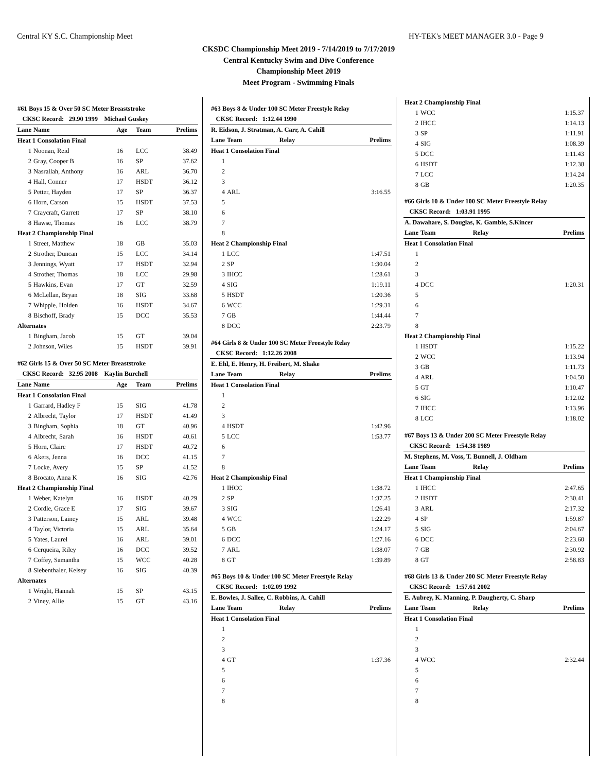Central KY S.C. Championship Meet HY-TEK's MEET MANAGER 3.0 - Page 9
CKSDC Championship Meet 2019 - 7/14/2019 to 7/17/2019
Central Kentucky Swim and Dive Conference
Championship Meet 2019
Meet Program - Swimming Finals
| #61 Boys 15 & Over 50 SC Meter Breaststroke | | | | |
| CKSC Record: 29.90 1999 Michael Guskey | | | | |
| Lane | Name | Age | Team | Prelims |
| Heat 1 Consolation Final | | | | |
| 1 | Noonan, Reid | 16 | LCC | 38.49 |
| 2 | Gray, Cooper B | 16 | SP | 37.62 |
| 3 | Nasrallah, Anthony | 16 | ARL | 36.70 |
| 4 | Hall, Conner | 17 | HSDT | 36.12 |
| 5 | Petter, Hayden | 17 | SP | 36.37 |
| 6 | Horn, Carson | 15 | HSDT | 37.53 |
| 7 | Craycraft, Garrett | 17 | SP | 38.10 |
| 8 | Hawse, Thomas | 16 | LCC | 38.79 |
| Heat 2 Championship Final | | | | |
| 1 | Street, Matthew | 18 | GB | 35.03 |
| 2 | Strother, Duncan | 15 | LCC | 34.14 |
| 3 | Jennings, Wyatt | 17 | HSDT | 32.94 |
| 4 | Strother, Thomas | 18 | LCC | 29.98 |
| 5 | Hawkins, Evan | 17 | GT | 32.59 |
| 6 | McLellan, Bryan | 18 | SIG | 33.68 |
| 7 | Whipple, Holden | 16 | HSDT | 34.67 |
| 8 | Bischoff, Brady | 15 | DCC | 35.53 |
| Alternates | | | | |
| 1 | Bingham, Jacob | 15 | GT | 39.04 |
| 2 | Johnson, Wiles | 15 | HSDT | 39.91 |
| #62 Girls 15 & Over 50 SC Meter Breaststroke | | | | |
| CKSC Record: 32.95 2008 Kaylin Burchell | | | | |
| Lane | Name | Age | Team | Prelims |
| Heat 1 Consolation Final | | | | |
| 1 | Garrard, Hadley F | 15 | SIG | 41.78 |
| 2 | Albrecht, Taylor | 17 | HSDT | 41.49 |
| 3 | Bingham, Sophia | 18 | GT | 40.96 |
| 4 | Albrecht, Sarah | 16 | HSDT | 40.61 |
| 5 | Horn, Claire | 17 | HSDT | 40.72 |
| 6 | Akers, Jenna | 16 | DCC | 41.15 |
| 7 | Locke, Avery | 15 | SP | 41.52 |
| 8 | Brocato, Anna K | 16 | SIG | 42.76 |
| Heat 2 Championship Final | | | | |
| 1 | Weber, Katelyn | 16 | HSDT | 40.29 |
| 2 | Cordle, Grace E | 17 | SIG | 39.67 |
| 3 | Patterson, Lainey | 15 | ARL | 39.48 |
| 4 | Taylor, Victoria | 15 | ARL | 35.64 |
| 5 | Yates, Laurel | 16 | ARL | 39.01 |
| 6 | Cerqueira, Riley | 16 | DCC | 39.52 |
| 7 | Coffey, Samantha | 15 | WCC | 40.28 |
| 8 | Siebenthaler, Kelsey | 16 | SIG | 40.39 |
| Alternates | | | | |
| 1 | Wright, Hannah | 15 | SP | 43.15 |
| 2 | Viney, Allie | 15 | GT | 43.16 |
| #63 Boys 8 & Under 100 SC Meter Freestyle Relay | | | |
| CKSC Record: 1:12.44 1990 | | | |
| R. Eidson, J. Stratman, A. Carr, A. Cahill | | | |
| Lane | Team | Relay | Prelims |
| Heat 1 Consolation Final | | | |
| 1 | | | |
| 2 | | | |
| 3 | | | |
| 4 | ARL | | 3:16.55 |
| 5 | | | |
| 6 | | | |
| 7 | | | |
| 8 | | | |
| Heat 2 Championship Final | | | |
| 1 | LCC | | 1:47.51 |
| 2 | SP | | 1:30.04 |
| 3 | IHCC | | 1:28.61 |
| 4 | SIG | | 1:19.11 |
| 5 | HSDT | | 1:20.36 |
| 6 | WCC | | 1:29.31 |
| 7 | GB | | 1:44.44 |
| 8 | DCC | | 2:23.79 |
| #64 Girls 8 & Under 100 SC Meter Freestyle Relay | | | |
| CKSC Record: 1:12.26 2008 | | | |
| E. Ehl, E. Henry, H. Freibert, M. Shake | | | |
| Lane | Team | Relay | Prelims |
| Heat 1 Consolation Final | | | |
| 1 | | | |
| 2 | | | |
| 3 | | | |
| 4 | HSDT | | 1:42.96 |
| 5 | LCC | | 1:53.77 |
| 6 | | | |
| 7 | | | |
| 8 | | | |
| Heat 2 Championship Final | | | |
| 1 | IHCC | | 1:38.72 |
| 2 | SP | | 1:37.25 |
| 3 | SIG | | 1:26.41 |
| 4 | WCC | | 1:22.29 |
| 5 | GB | | 1:24.17 |
| 6 | DCC | | 1:27.16 |
| 7 | ARL | | 1:38.07 |
| 8 | GT | | 1:39.89 |
| #65 Boys 10 & Under 100 SC Meter Freestyle Relay | | | |
| CKSC Record: 1:02.09 1992 | | | |
| E. Bowles, J. Sallee, C. Robbins, A. Cahill | | | |
| Lane | Team | Relay | Prelims |
| Heat 1 Consolation Final | | | |
| 1 | | | |
| 2 | | | |
| 3 | | | |
| 4 | GT | | 1:37.36 |
| 5 | | | |
| 6 | | | |
| 7 | | | |
| 8 | | | |
| Heat 2 Championship Final | | | |
| 1 | WCC | | 1:15.37 |
| 2 | IHCC | | 1:14.13 |
| 3 | SP | | 1:11.91 |
| 4 | SIG | | 1:08.39 |
| 5 | DCC | | 1:11.43 |
| 6 | HSDT | | 1:12.38 |
| 7 | LCC | | 1:14.24 |
| 8 | GB | | 1:20.35 |
| #66 Girls 10 & Under 100 SC Meter Freestyle Relay | | | |
| CKSC Record: 1:03.91 1995 | | | |
| A. Dawahare, S. Douglas, K. Gamble, S.Kincer | | | |
| Lane | Team | Relay | Prelims |
| Heat 1 Consolation Final | | | |
| 1 | | | |
| 2 | | | |
| 3 | | | |
| 4 | DCC | | 1:20.31 |
| 5 | | | |
| 6 | | | |
| 7 | | | |
| 8 | | | |
| Heat 2 Championship Final | | | |
| 1 | HSDT | | 1:15.22 |
| 2 | WCC | | 1:13.94 |
| 3 | GB | | 1:11.73 |
| 4 | ARL | | 1:04.50 |
| 5 | GT | | 1:10.47 |
| 6 | SIG | | 1:12.02 |
| 7 | IHCC | | 1:13.96 |
| 8 | LCC | | 1:18.02 |
| #67 Boys 13 & Under 200 SC Meter Freestyle Relay | | | |
| CKSC Record: 1:54.38 1989 | | | |
| M. Stephens, M. Voss, T. Bunnell, J. Oldham | | | |
| Lane | Team | Relay | Prelims |
| Heat 1 Championship Final | | | |
| 1 | IHCC | | 2:47.65 |
| 2 | HSDT | | 2:30.41 |
| 3 | ARL | | 2:17.32 |
| 4 | SP | | 1:59.87 |
| 5 | SIG | | 2:04.67 |
| 6 | DCC | | 2:23.60 |
| 7 | GB | | 2:30.92 |
| 8 | GT | | 2:58.83 |
| #68 Girls 13 & Under 200 SC Meter Freestyle Relay | | | |
| CKSC Record: 1:57.61 2002 | | | |
| E. Aubrey, K. Manning, P. Daugherty, C. Sharp | | | |
| Lane | Team | Relay | Prelims |
| Heat 1 Consolation Final | | | |
| 1 | | | |
| 2 | | | |
| 3 | | | |
| 4 | WCC | | 2:32.44 |
| 5 | | | |
| 6 | | | |
| 7 | | | |
| 8 | | | |